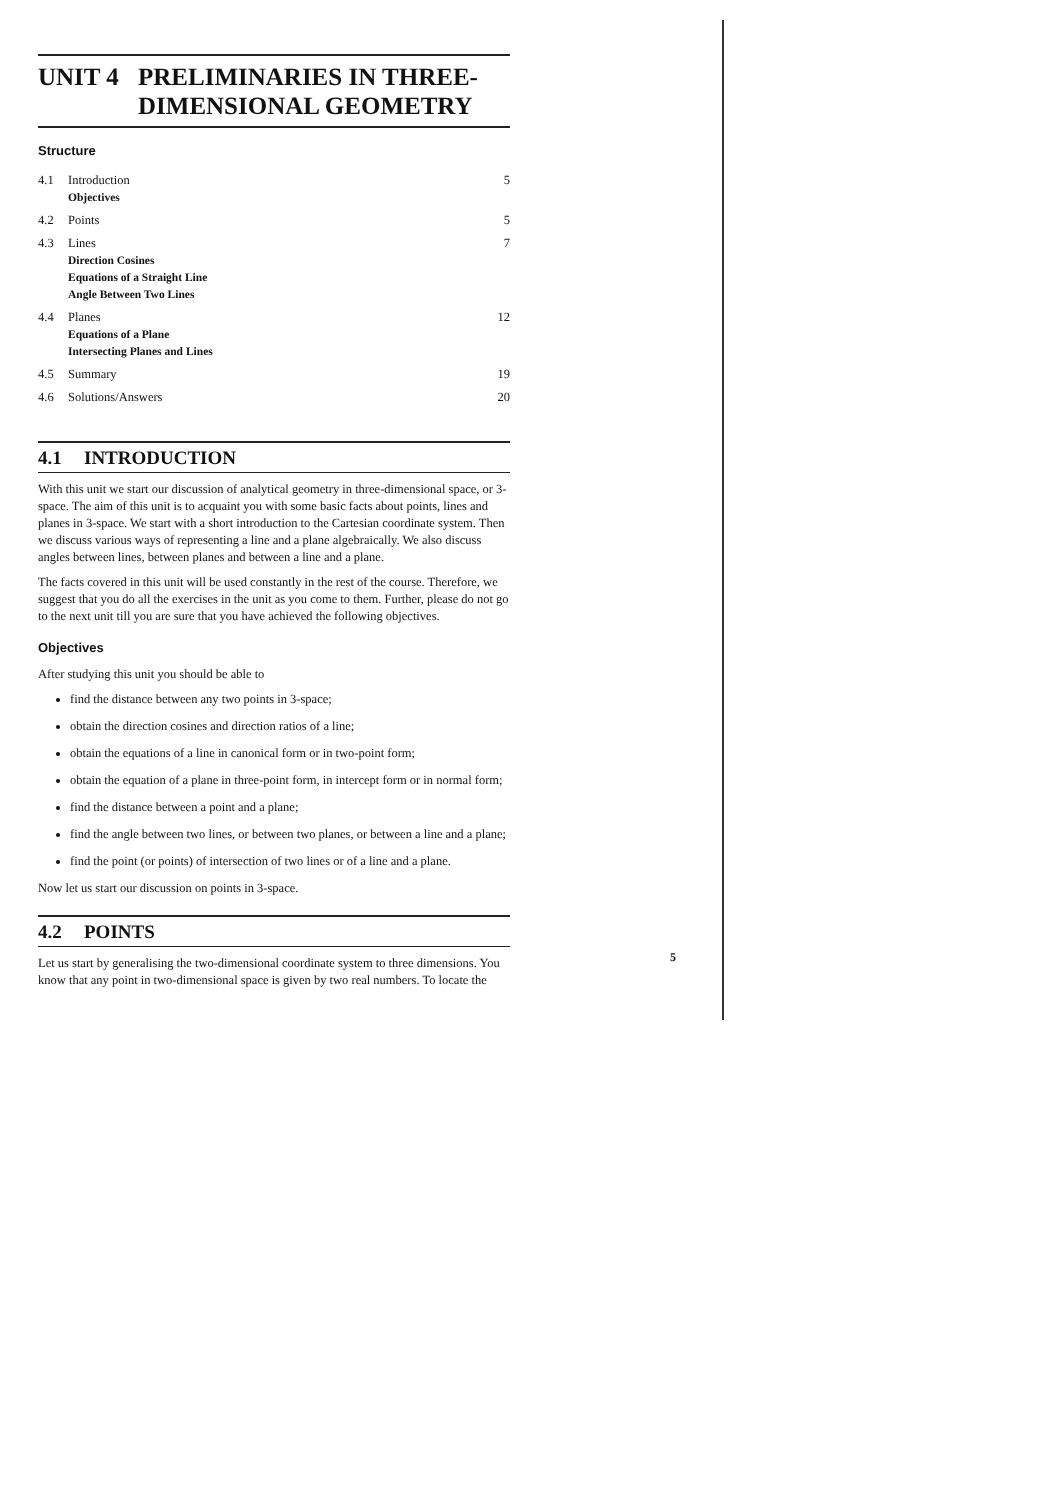UNIT 4 PRELIMINARIES IN THREE-
DIMENSIONAL GEOMETRY
Structure
| 4.1 | Introduction Objectives | 5 |
| 4.2 | Points | 5 |
| 4.3 | Lines Direction Cosines Equations of a Straight Line Angle Between Two Lines | 7 |
| 4.4 | Planes Equations of a Plane Intersecting Planes and Lines | 12 |
| 4.5 | Summary | 19 |
| 4.6 | Solutions/Answers | 20 |
4.1 INTRODUCTION
With this unit we start our discussion of analytical geometry in three-dimensional space, or 3-space. The aim of this unit is to acquaint you with some basic facts about points, lines and planes in 3-space. We start with a short introduction to the Cartesian coordinate system. Then we discuss various ways of representing a line and a plane algebraically. We also discuss angles between lines, between planes and between a line and a plane.
The facts covered in this unit will be used constantly in the rest of the course. Therefore, we suggest that you do all the exercises in the unit as you come to them. Further, please do not go to the next unit till you are sure that you have achieved the following objectives.
Objectives
After studying this unit you should be able to
find the distance between any two points in 3-space;
obtain the direction cosines and direction ratios of a line;
obtain the equations of a line in canonical form or in two-point form;
obtain the equation of a plane in three-point form, in intercept form or in normal form;
find the distance between a point and a plane;
find the angle between two lines, or between two planes, or between a line and a plane;
find the point (or points) of intersection of two lines or of a line and a plane.
Now let us start our discussion on points in 3-space.
4.2 POINTS
Let us start by generalising the two-dimensional coordinate system to three dimensions. You know that any point in two-dimensional space is given by two real numbers. To locate the
5